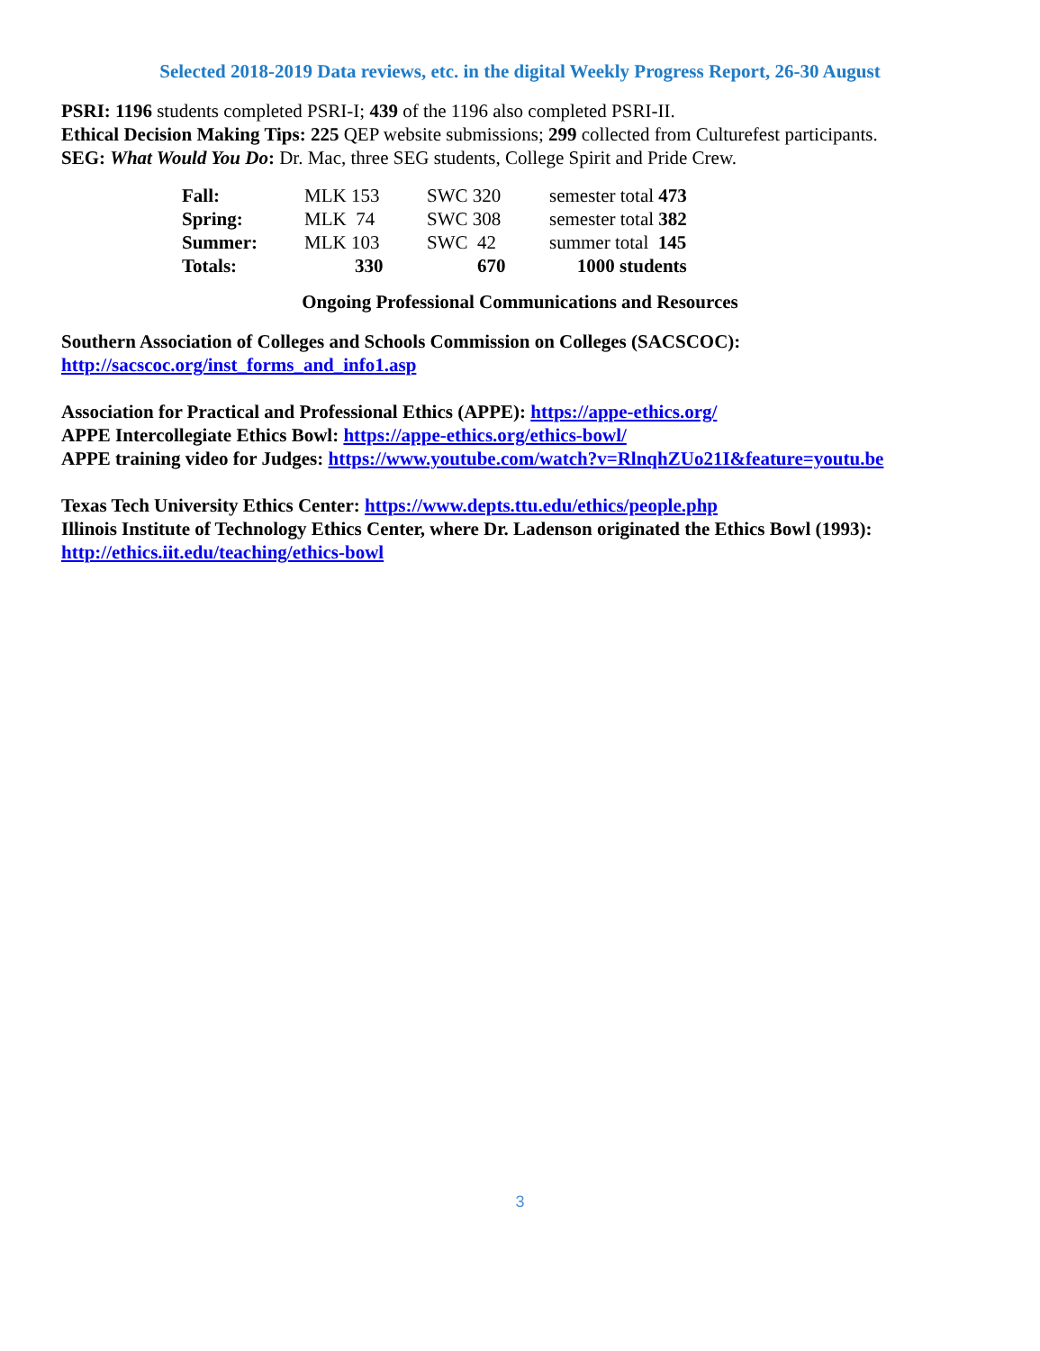Selected 2018-2019 Data reviews, etc. in the digital Weekly Progress Report, 26-30 August
PSRI: 1196 students completed PSRI-I; 439 of the 1196 also completed PSRI-II.
Ethical Decision Making Tips: 225 QEP website submissions; 299 collected from Culturefest participants.
SEG: What Would You Do: Dr. Mac, three SEG students, College Spirit and Pride Crew.
| Fall: | MLK 153 | SWC 320 | semester total 473 |
| Spring: | MLK 74 | SWC 308 | semester total 382 |
| Summer: | MLK 103 | SWC 42 | summer total 145 |
| Totals: | 330 | 670 | 1000 students |
Ongoing Professional Communications and Resources
Southern Association of Colleges and Schools Commission on Colleges (SACSCOC):
http://sacscoc.org/inst_forms_and_info1.asp
Association for Practical and Professional Ethics (APPE): https://appe-ethics.org/
APPE Intercollegiate Ethics Bowl: https://appe-ethics.org/ethics-bowl/
APPE training video for Judges: https://www.youtube.com/watch?v=RlnqhZUo21I&feature=youtu.be
Texas Tech University Ethics Center: https://www.depts.ttu.edu/ethics/people.php
Illinois Institute of Technology Ethics Center, where Dr. Ladenson originated the Ethics Bowl (1993):
http://ethics.iit.edu/teaching/ethics-bowl
3